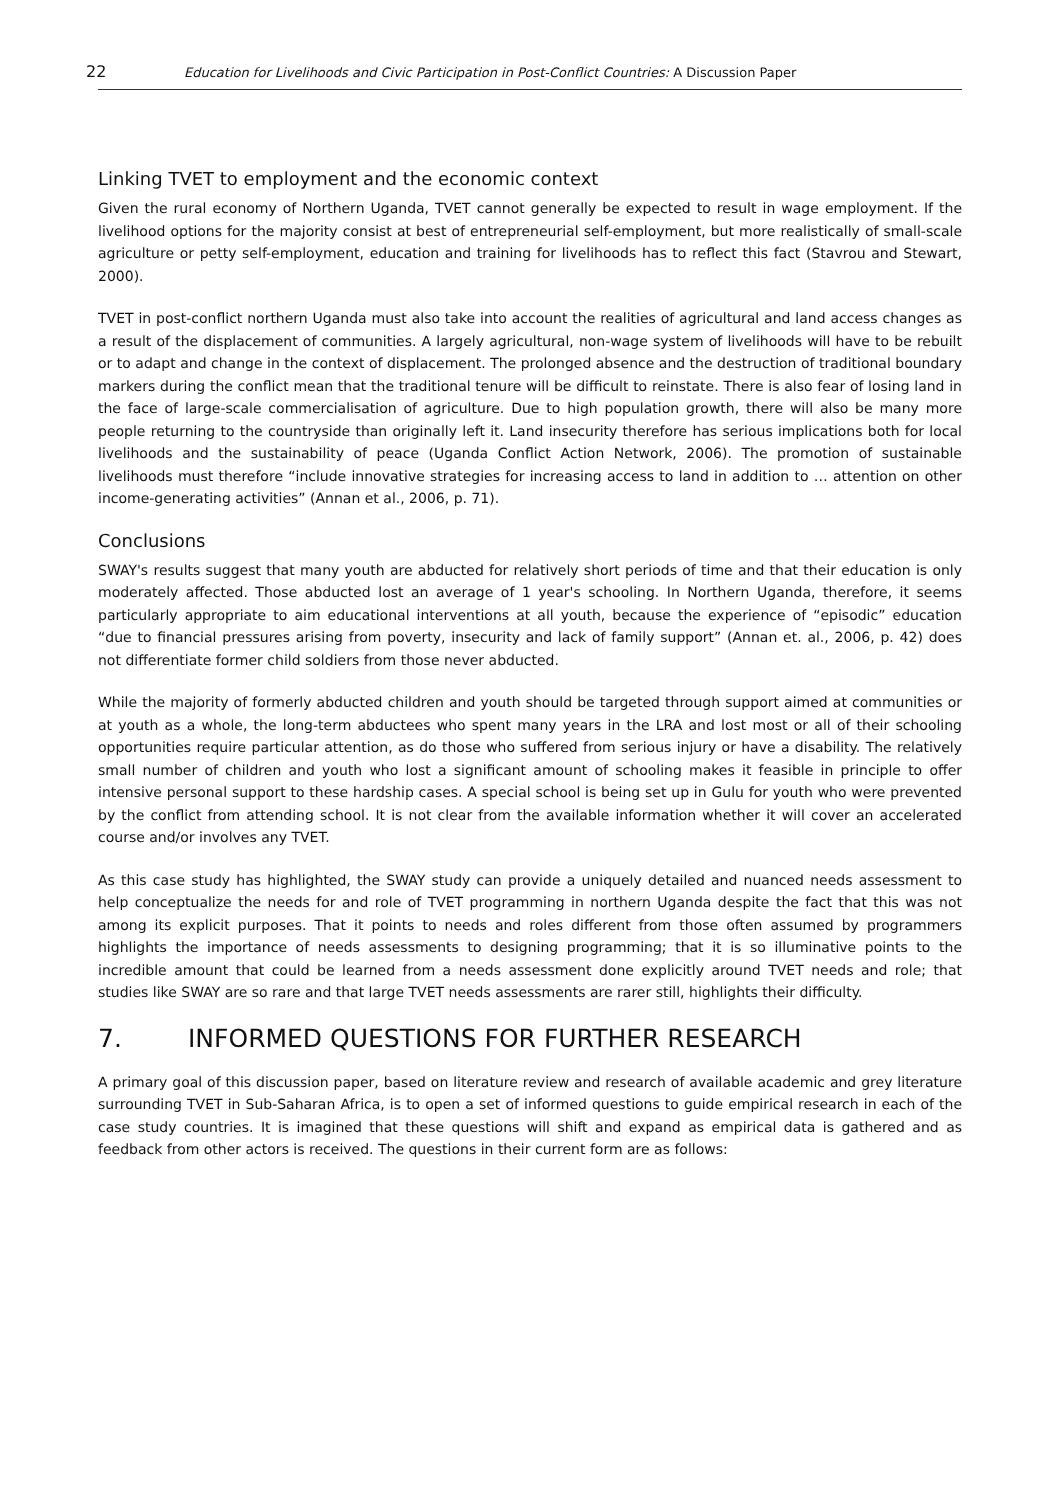22 Education for Livelihoods and Civic Participation in Post-Conflict Countries: A Discussion Paper
Linking TVET to employment and the economic context
Given the rural economy of Northern Uganda, TVET cannot generally be expected to result in wage employment. If the livelihood options for the majority consist at best of entrepreneurial self-employment, but more realistically of small-scale agriculture or petty self-employment, education and training for livelihoods has to reflect this fact (Stavrou and Stewart, 2000).
TVET in post-conflict northern Uganda must also take into account the realities of agricultural and land access changes as a result of the displacement of communities. A largely agricultural, non-wage system of livelihoods will have to be rebuilt or to adapt and change in the context of displacement. The prolonged absence and the destruction of traditional boundary markers during the conflict mean that the traditional tenure will be difficult to reinstate. There is also fear of losing land in the face of large-scale commercialisation of agriculture. Due to high population growth, there will also be many more people returning to the countryside than originally left it. Land insecurity therefore has serious implications both for local livelihoods and the sustainability of peace (Uganda Conflict Action Network, 2006). The promotion of sustainable livelihoods must therefore “include innovative strategies for increasing access to land in addition to … attention on other income-generating activities” (Annan et al., 2006, p. 71).
Conclusions
SWAY's results suggest that many youth are abducted for relatively short periods of time and that their education is only moderately affected. Those abducted lost an average of 1 year's schooling. In Northern Uganda, therefore, it seems particularly appropriate to aim educational interventions at all youth, because the experience of “episodic” education “due to financial pressures arising from poverty, insecurity and lack of family support” (Annan et. al., 2006, p. 42) does not differentiate former child soldiers from those never abducted.
While the majority of formerly abducted children and youth should be targeted through support aimed at communities or at youth as a whole, the long-term abductees who spent many years in the LRA and lost most or all of their schooling opportunities require particular attention, as do those who suffered from serious injury or have a disability. The relatively small number of children and youth who lost a significant amount of schooling makes it feasible in principle to offer intensive personal support to these hardship cases. A special school is being set up in Gulu for youth who were prevented by the conflict from attending school. It is not clear from the available information whether it will cover an accelerated course and/or involves any TVET.
As this case study has highlighted, the SWAY study can provide a uniquely detailed and nuanced needs assessment to help conceptualize the needs for and role of TVET programming in northern Uganda despite the fact that this was not among its explicit purposes. That it points to needs and roles different from those often assumed by programmers highlights the importance of needs assessments to designing programming; that it is so illuminative points to the incredible amount that could be learned from a needs assessment done explicitly around TVET needs and role; that studies like SWAY are so rare and that large TVET needs assessments are rarer still, highlights their difficulty.
7. INFORMED QUESTIONS FOR FURTHER RESEARCH
A primary goal of this discussion paper, based on literature review and research of available academic and grey literature surrounding TVET in Sub-Saharan Africa, is to open a set of informed questions to guide empirical research in each of the case study countries. It is imagined that these questions will shift and expand as empirical data is gathered and as feedback from other actors is received. The questions in their current form are as follows: